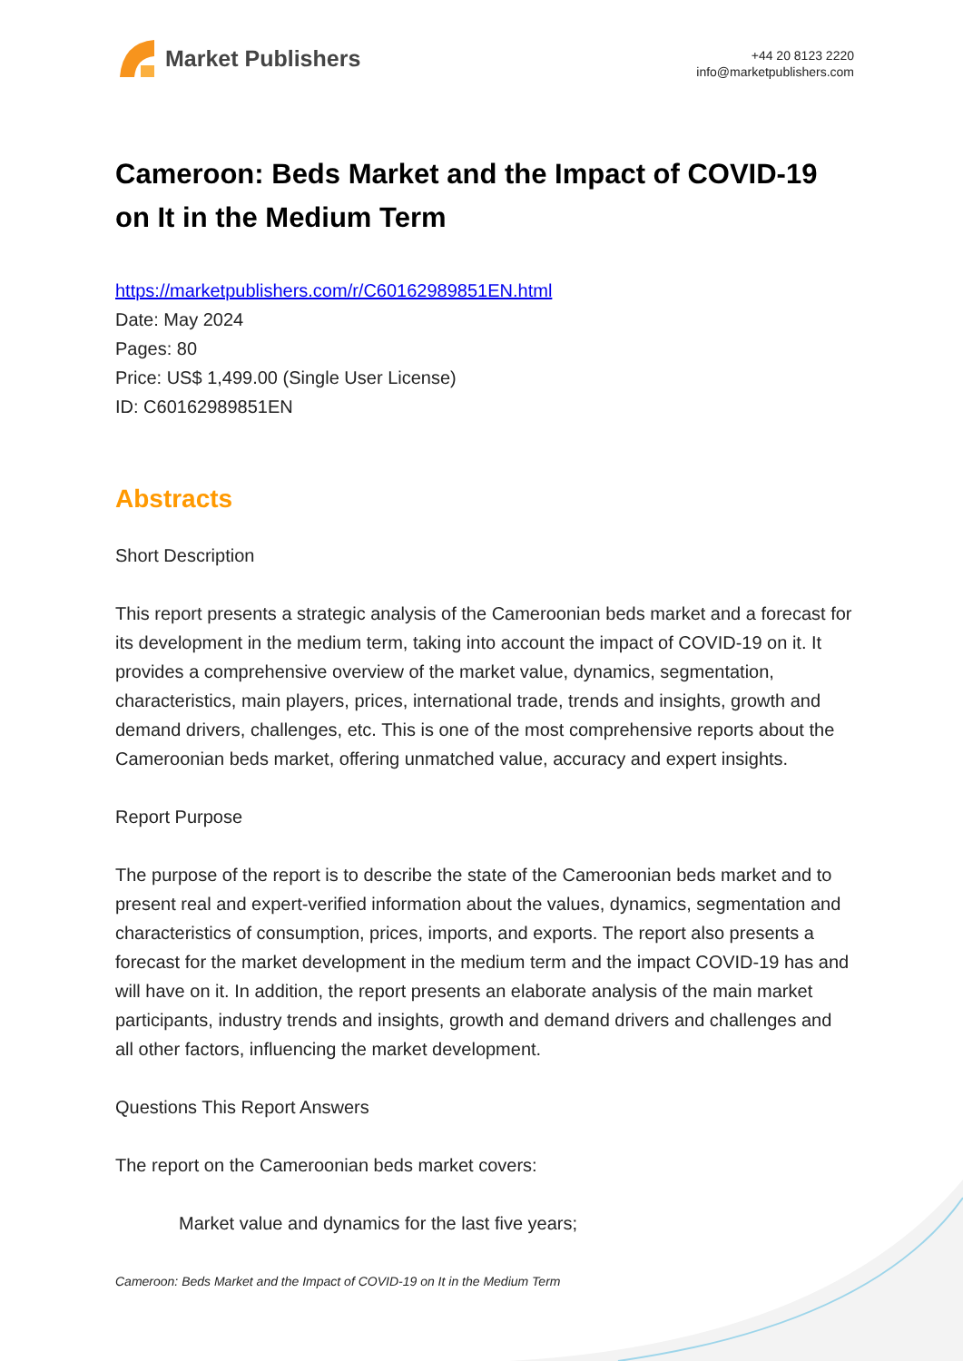Market Publishers
+44 20 8123 2220
info@marketpublishers.com
Cameroon: Beds Market and the Impact of COVID-19 on It in the Medium Term
https://marketpublishers.com/r/C60162989851EN.html
Date: May 2024
Pages: 80
Price: US$ 1,499.00 (Single User License)
ID: C60162989851EN
Abstracts
Short Description
This report presents a strategic analysis of the Cameroonian beds market and a forecast for its development in the medium term, taking into account the impact of COVID-19 on it. It provides a comprehensive overview of the market value, dynamics, segmentation, characteristics, main players, prices, international trade, trends and insights, growth and demand drivers, challenges, etc. This is one of the most comprehensive reports about the Cameroonian beds market, offering unmatched value, accuracy and expert insights.
Report Purpose
The purpose of the report is to describe the state of the Cameroonian beds market and to present real and expert-verified information about the values, dynamics, segmentation and characteristics of consumption, prices, imports, and exports. The report also presents a forecast for the market development in the medium term and the impact COVID-19 has and will have on it. In addition, the report presents an elaborate analysis of the main market participants, industry trends and insights, growth and demand drivers and challenges and all other factors, influencing the market development.
Questions This Report Answers
The report on the Cameroonian beds market covers:
Market value and dynamics for the last five years;
Cameroon: Beds Market and the Impact of COVID-19 on It in the Medium Term